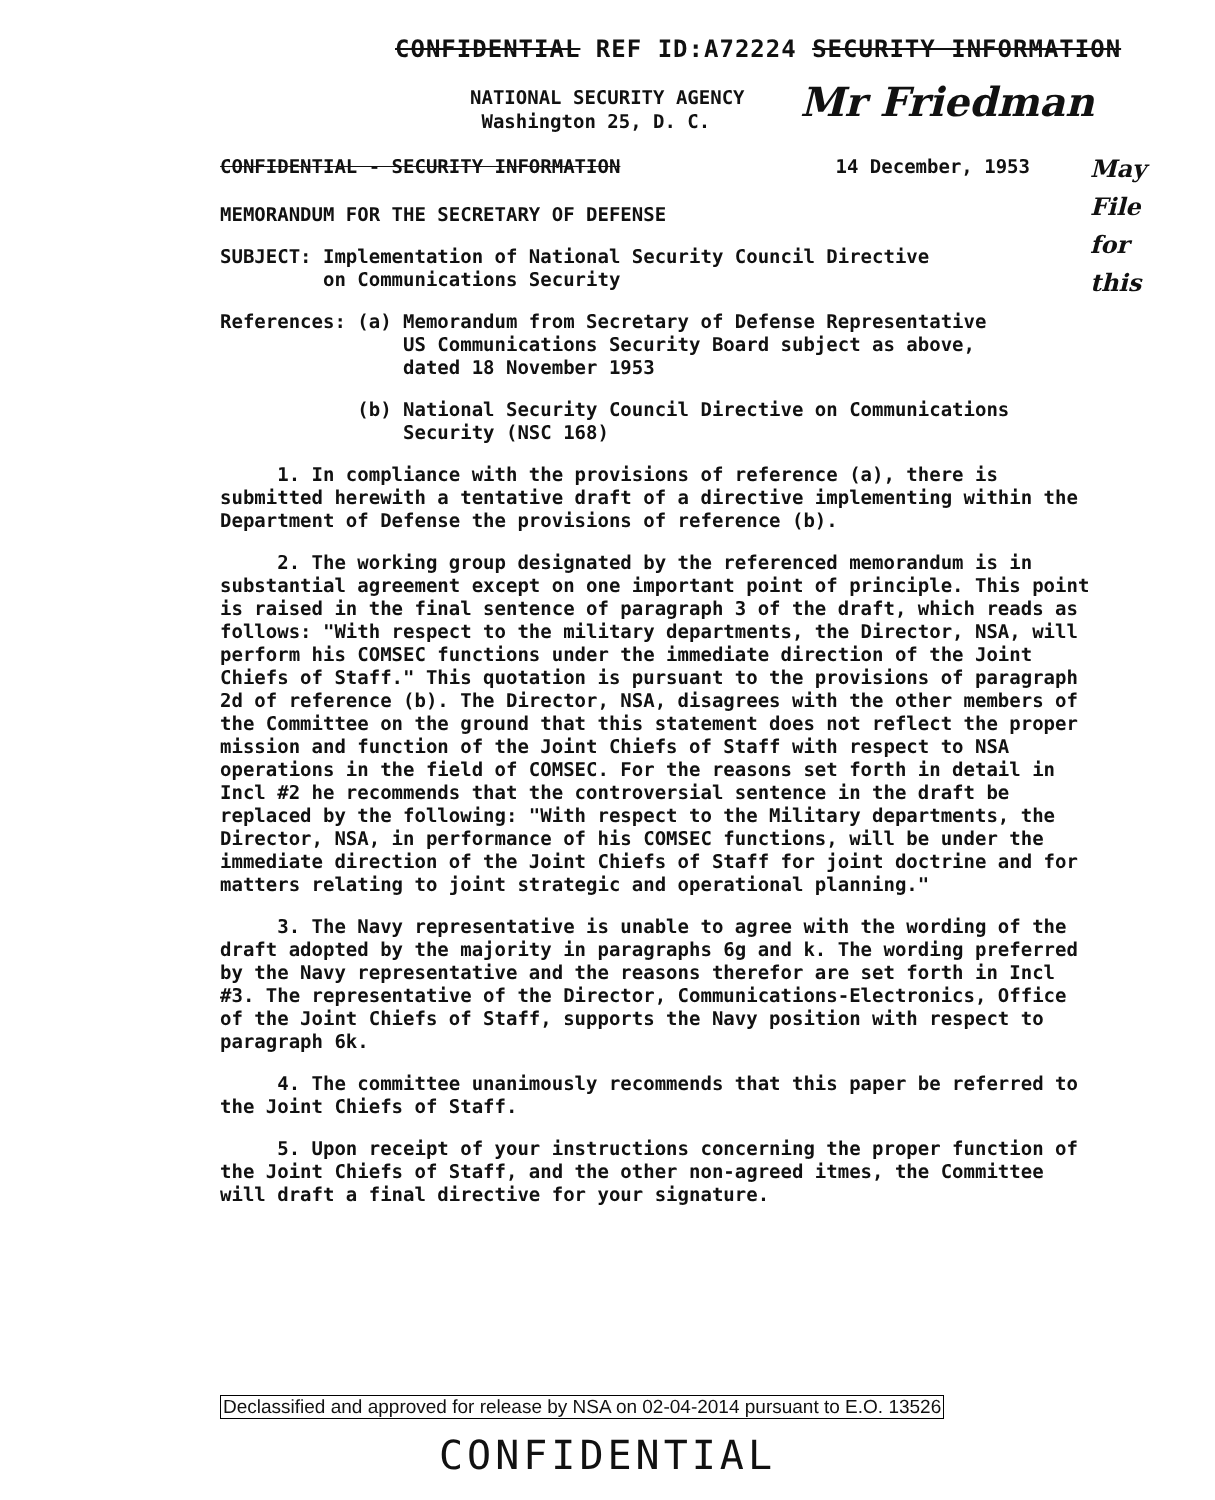CONFIDENTIAL REF ID:A72224 SECURITY INFORMATION
Mr Friedman
May
File
for
this
NATIONAL SECURITY AGENCY
Washington 25, D. C.
CONFIDENTIAL - SECURITY INFORMATION 14 December, 1953
MEMORANDUM FOR THE SECRETARY OF DEFENSE
SUBJECT: Implementation of National Security Council Directive
on Communications Security
References: (a) Memorandum from Secretary of Defense Representative
US Communications Security Board subject as above,
dated 18 November 1953
(b) National Security Council Directive on Communications
Security (NSC 168)
1. In compliance with the provisions of reference (a), there is submitted herewith a tentative draft of a directive implementing within the Department of Defense the provisions of reference (b).
2. The working group designated by the referenced memorandum is in substantial agreement except on one important point of principle. This point is raised in the final sentence of paragraph 3 of the draft, which reads as follows: "With respect to the military departments, the Director, NSA, will perform his COMSEC functions under the immediate direction of the Joint Chiefs of Staff." This quotation is pursuant to the provisions of paragraph 2d of reference (b). The Director, NSA, disagrees with the other members of the Committee on the ground that this statement does not reflect the proper mission and function of the Joint Chiefs of Staff with respect to NSA operations in the field of COMSEC. For the reasons set forth in detail in Incl #2 he recommends that the controversial sentence in the draft be replaced by the following: "With respect to the Military departments, the Director, NSA, in performance of his COMSEC functions, will be under the immediate direction of the Joint Chiefs of Staff for joint doctrine and for matters relating to joint strategic and operational planning."
3. The Navy representative is unable to agree with the wording of the draft adopted by the majority in paragraphs 6g and k. The wording preferred by the Navy representative and the reasons therefor are set forth in Incl #3. The representative of the Director, Communications-Electronics, Office of the Joint Chiefs of Staff, supports the Navy position with respect to paragraph 6k.
4. The committee unanimously recommends that this paper be referred to the Joint Chiefs of Staff.
5. Upon receipt of your instructions concerning the proper function of the Joint Chiefs of Staff, and the other non-agreed itmes, the Committee will draft a final directive for your signature.
Declassified and approved for release by NSA on 02-04-2014 pursuant to E.O. 13526
CONFIDENTIAL